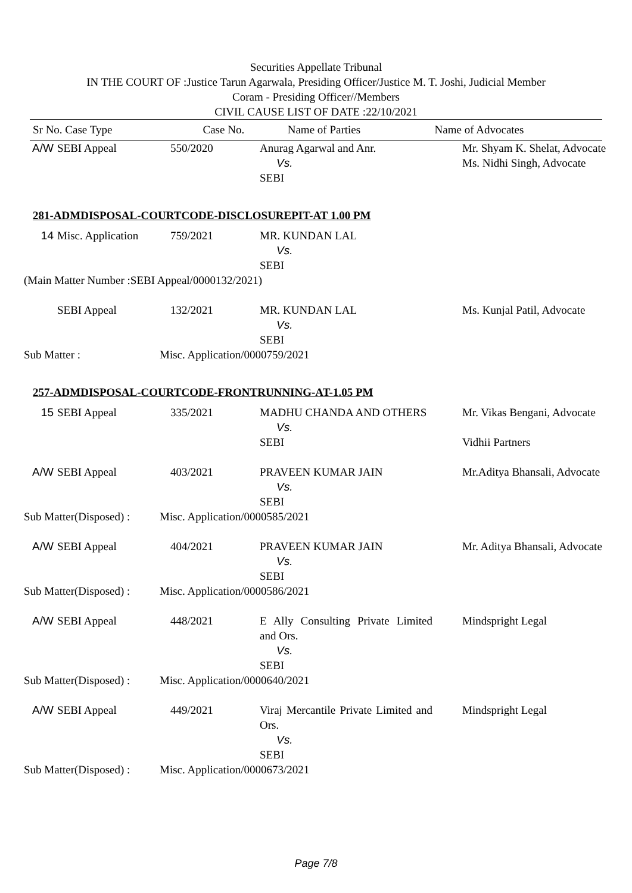Securities Appellate Tribunal
IN THE COURT OF :Justice Tarun Agarwala, Presiding Officer/Justice M. T. Joshi, Judicial Member
Coram - Presiding Officer//Members
CIVIL CAUSE LIST OF DATE :22/10/2021
| Sr No. Case Type | Case No. | Name of Parties | Name of Advocates |
| --- | --- | --- | --- |
| A/W | SEBI Appeal | 550/2020 | Anurag Agarwal and Anr. Vs. SEBI | Mr. Shyam K. Shelat, Advocate Ms. Nidhi Singh, Advocate |
281-ADMDISPOSAL-COURTCODE-DISCLOSUREPIT-AT 1.00 PM
| 14 | Misc. Application | 759/2021 | MR. KUNDAN LAL Vs. SEBI | |
(Main Matter Number :SEBI Appeal/0000132/2021)
| | SEBI Appeal | 132/2021 | MR. KUNDAN LAL Vs. SEBI | Ms. Kunjal Patil, Advocate |
Sub Matter : Misc. Application/0000759/2021
257-ADMDISPOSAL-COURTCODE-FRONTRUNNING-AT-1.05 PM
| 15 | SEBI Appeal | 335/2021 | MADHU CHANDA AND OTHERS Vs. SEBI | Mr. Vikas Bengani, Advocate Vidhii Partners |
| A/W | SEBI Appeal | 403/2021 | PRAVEEN KUMAR JAIN Vs. SEBI | Mr.Aditya Bhansali, Advocate |
Sub Matter(Disposed) : Misc. Application/0000585/2021
| A/W | SEBI Appeal | 404/2021 | PRAVEEN KUMAR JAIN Vs. SEBI | Mr. Aditya Bhansali, Advocate |
Sub Matter(Disposed) : Misc. Application/0000586/2021
| A/W | SEBI Appeal | 448/2021 | E Ally Consulting Private Limited and Ors. Vs. SEBI | Mindspright Legal |
Sub Matter(Disposed) : Misc. Application/0000640/2021
| A/W | SEBI Appeal | 449/2021 | Viraj Mercantile Private Limited and Ors. Vs. SEBI | Mindspright Legal |
Sub Matter(Disposed) : Misc. Application/0000673/2021
Page 7/8